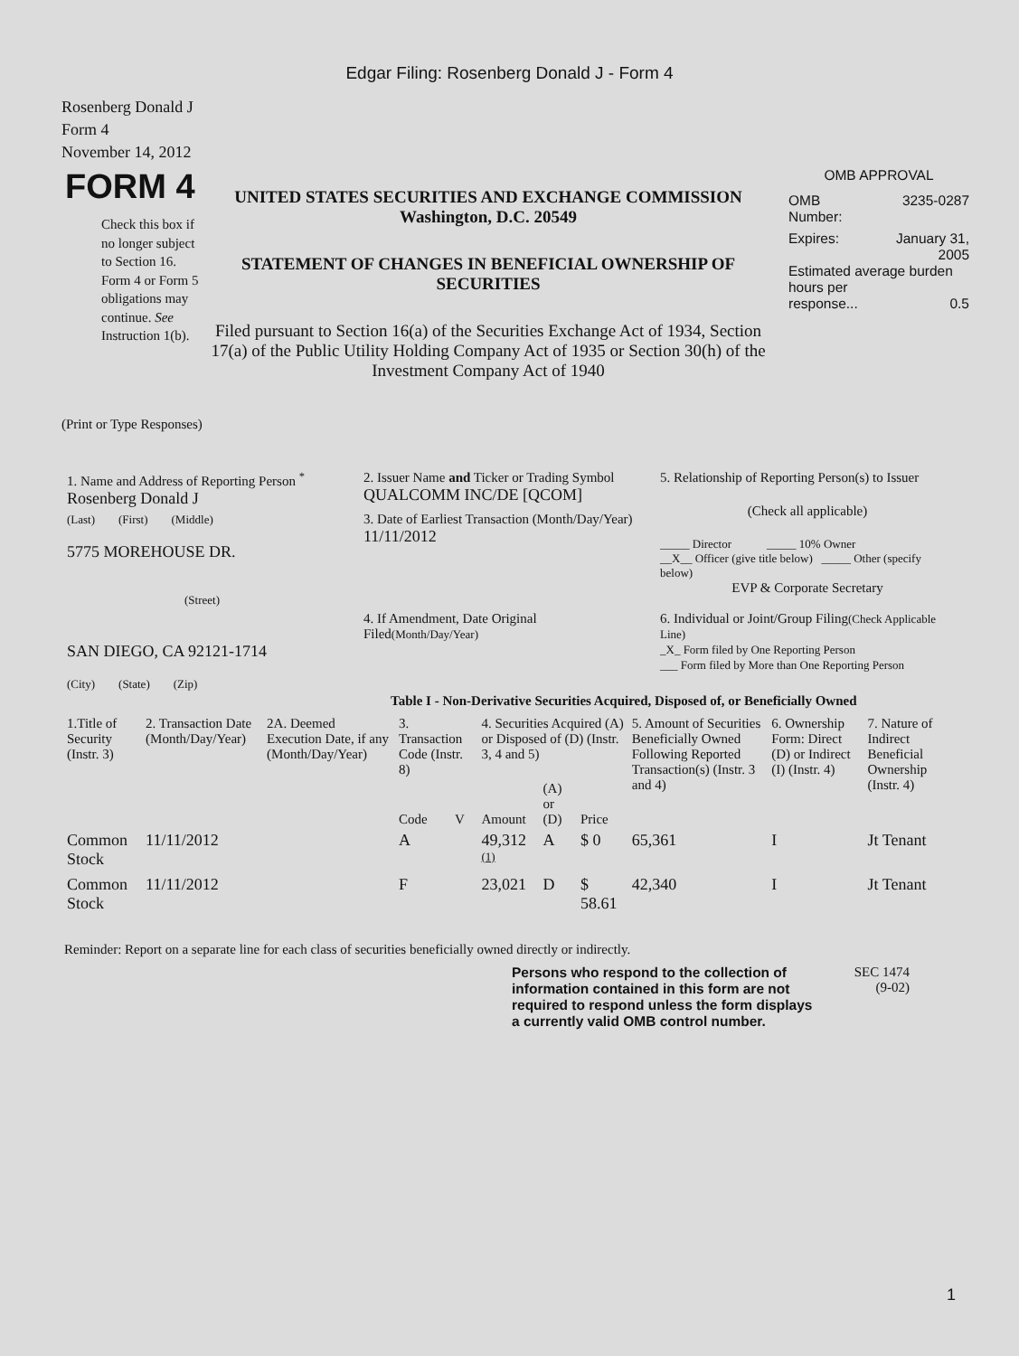Edgar Filing: Rosenberg Donald J - Form 4
Rosenberg Donald J
Form 4
November 14, 2012
FORM 4
Check this box if no longer subject to Section 16. Form 4 or Form 5 obligations may continue. See Instruction 1(b).
UNITED STATES SECURITIES AND EXCHANGE COMMISSION
Washington, D.C. 20549
STATEMENT OF CHANGES IN BENEFICIAL OWNERSHIP OF SECURITIES
Filed pursuant to Section 16(a) of the Securities Exchange Act of 1934, Section 17(a) of the Public Utility Holding Company Act of 1935 or Section 30(h) of the Investment Company Act of 1940
OMB APPROVAL
OMB
Number: 3235-0287
Expires: January 31,
2005
Estimated average burden hours per
response... 0.5
(Print or Type Responses)
| 1. Name and Address of Reporting Person <sup>*</sup> Rosenberg Donald J | 2. Issuer Name and Ticker or Trading Symbol QUALCOMM INC/DE [QCOM] | 5. Relationship of Reporting Person(s) to Issuer (Check all applicable) _____ Director _____ 10% Owner __X__ Officer (give title below) _____ Other (specify below) EVP & Corporate Secretary |
| (Last) (First) (Middle) 5775 MOREHOUSE DR. (Street) | 3. Date of Earliest Transaction (Month/Day/Year) 11/11/2012 | |
| SAN DIEGO, CA 92121-1714 (City) (State) (Zip) | 4. If Amendment, Date Original Filed (Month/Day/Year) | 6. Individual or Joint/Group Filing (Check Applicable Line) _X_ Form filed by One Reporting Person ___ Form filed by More than One Reporting Person |
Table I - Non-Derivative Securities Acquired, Disposed of, or Beneficially Owned
| 1.Title of Security (Instr. 3) | 2. Transaction Date (Month/Day/Year) | 2A. Deemed Execution Date, if any (Month/Day/Year) | 3. Transaction Code (Instr. 8) | | 4. Securities Acquired (A) or Disposed of (D) (Instr. 3, 4 and 5) | | | 5. Amount of Securities Beneficially Owned Following Reported Transaction(s) (Instr. 3 and 4) | 6. Ownership Form: Direct (D) or Indirect (I) (Instr. 4) | 7. Nature of Indirect Beneficial Ownership (Instr. 4) |
| --- | --- | --- | --- | --- | --- | --- | --- | --- | --- | --- |
| | | | Code | V | Amount | (A) or (D) | Price | | | |
| Common Stock | 11/11/2012 | | A | | 49,312 <sup>(1)</sup> | A | $ 0 | 65,361 | I | Jt Tenant |
| Common Stock | 11/11/2012 | | F | | 23,021 | D | $ 58.61 | 42,340 | I | Jt Tenant |
Reminder: Report on a separate line for each class of securities beneficially owned directly or indirectly.
Persons who respond to the collection of information contained in this form are not required to respond unless the form displays a currently valid OMB control number.
SEC 1474
(9-02)
1